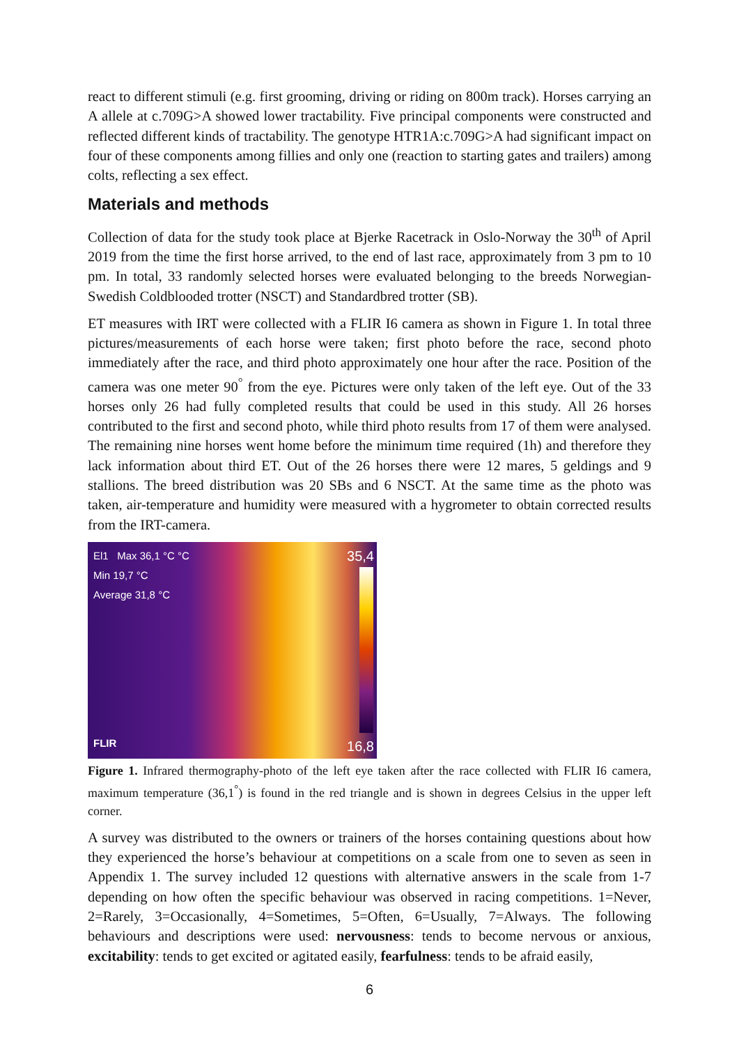react to different stimuli (e.g. first grooming, driving or riding on 800m track). Horses carrying an A allele at c.709G>A showed lower tractability. Five principal components were constructed and reflected different kinds of tractability. The genotype HTR1A:c.709G>A had significant impact on four of these components among fillies and only one (reaction to starting gates and trailers) among colts, reflecting a sex effect.
Materials and methods
Collection of data for the study took place at Bjerke Racetrack in Oslo-Norway the 30<sup>th</sup> of April 2019 from the time the first horse arrived, to the end of last race, approximately from 3 pm to 10 pm. In total, 33 randomly selected horses were evaluated belonging to the breeds Norwegian-Swedish Coldblooded trotter (NSCT) and Standardbred trotter (SB).
ET measures with IRT were collected with a FLIR I6 camera as shown in Figure 1. In total three pictures/measurements of each horse were taken; first photo before the race, second photo immediately after the race, and third photo approximately one hour after the race. Position of the camera was one meter 90<sup>°</sup> from the eye. Pictures were only taken of the left eye. Out of the 33 horses only 26 had fully completed results that could be used in this study. All 26 horses contributed to the first and second photo, while third photo results from 17 of them were analysed. The remaining nine horses went home before the minimum time required (1h) and therefore they lack information about third ET. Out of the 26 horses there were 12 mares, 5 geldings and 9 stallions. The breed distribution was 20 SBs and 6 NSCT. At the same time as the photo was taken, air-temperature and humidity were measured with a hygrometer to obtain corrected results from the IRT-camera.
El1 Max 36,1 °C °C
Min 19,7 °C
Average 31,8 °C
35,4
FLIR 16,8
Figure 1. Infrared thermography-photo of the left eye taken after the race collected with FLIR I6 camera, maximum temperature (36,1<sup>°</sup>) is found in the red triangle and is shown in degrees Celsius in the upper left corner.
A survey was distributed to the owners or trainers of the horses containing questions about how they experienced the horse’s behaviour at competitions on a scale from one to seven as seen in Appendix 1. The survey included 12 questions with alternative answers in the scale from 1-7 depending on how often the specific behaviour was observed in racing competitions. 1=Never, 2=Rarely, 3=Occasionally, 4=Sometimes, 5=Often, 6=Usually, 7=Always. The following behaviours and descriptions were used: nervousness: tends to become nervous or anxious, excitability: tends to get excited or agitated easily, fearfulness: tends to be afraid easily,
6